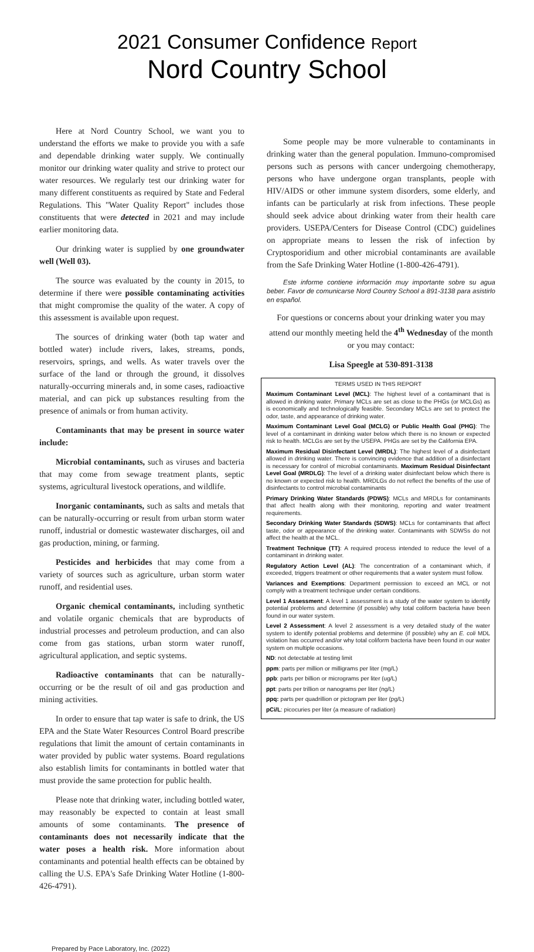2021 Consumer Confidence Report
Nord Country School
Here at Nord Country School, we want you to understand the efforts we make to provide you with a safe and dependable drinking water supply. We continually monitor our drinking water quality and strive to protect our water resources. We regularly test our drinking water for many different constituents as required by State and Federal Regulations. This "Water Quality Report" includes those constituents that were detected in 2021 and may include earlier monitoring data.
Our drinking water is supplied by one groundwater well (Well 03).
The source was evaluated by the county in 2015, to determine if there were possible contaminating activities that might compromise the quality of the water. A copy of this assessment is available upon request.
The sources of drinking water (both tap water and bottled water) include rivers, lakes, streams, ponds, reservoirs, springs, and wells. As water travels over the surface of the land or through the ground, it dissolves naturally-occurring minerals and, in some cases, radioactive material, and can pick up substances resulting from the presence of animals or from human activity.
Contaminants that may be present in source water include:
Microbial contaminants, such as viruses and bacteria that may come from sewage treatment plants, septic systems, agricultural livestock operations, and wildlife.
Inorganic contaminants, such as salts and metals that can be naturally-occurring or result from urban storm water runoff, industrial or domestic wastewater discharges, oil and gas production, mining, or farming.
Pesticides and herbicides that may come from a variety of sources such as agriculture, urban storm water runoff, and residential uses.
Organic chemical contaminants, including synthetic and volatile organic chemicals that are byproducts of industrial processes and petroleum production, and can also come from gas stations, urban storm water runoff, agricultural application, and septic systems.
Radioactive contaminants that can be naturally-occurring or be the result of oil and gas production and mining activities.
In order to ensure that tap water is safe to drink, the US EPA and the State Water Resources Control Board prescribe regulations that limit the amount of certain contaminants in water provided by public water systems. Board regulations also establish limits for contaminants in bottled water that must provide the same protection for public health.
Please note that drinking water, including bottled water, may reasonably be expected to contain at least small amounts of some contaminants. The presence of contaminants does not necessarily indicate that the water poses a health risk. More information about contaminants and potential health effects can be obtained by calling the U.S. EPA's Safe Drinking Water Hotline (1-800-426-4791).
Some people may be more vulnerable to contaminants in drinking water than the general population. Immuno-compromised persons such as persons with cancer undergoing chemotherapy, persons who have undergone organ transplants, people with HIV/AIDS or other immune system disorders, some elderly, and infants can be particularly at risk from infections. These people should seek advice about drinking water from their health care providers. USEPA/Centers for Disease Control (CDC) guidelines on appropriate means to lessen the risk of infection by Cryptosporidium and other microbial contaminants are available from the Safe Drinking Water Hotline (1-800-426-4791).
Este informe contiene información muy importante sobre su agua beber. Favor de comunicarse Nord Country School a 891-3138 para asistirlo en español.
For questions or concerns about your drinking water you may attend our monthly meeting held the 4<sup>th</sup> Wednesday of the month or you may contact:
Lisa Speegle at 530-891-3138
TERMS USED IN THIS REPORT
Maximum Contaminant Level (MCL): The highest level of a contaminant that is allowed in drinking water. Primary MCLs are set as close to the PHGs (or MCLGs) as is economically and technologically feasible. Secondary MCLs are set to protect the odor, taste, and appearance of drinking water.
Maximum Contaminant Level Goal (MCLG) or Public Health Goal (PHG): The level of a contaminant in drinking water below which there is no known or expected risk to health. MCLGs are set by the USEPA. PHGs are set by the California EPA.
Maximum Residual Disinfectant Level (MRDL): The highest level of a disinfectant allowed in drinking water. There is convincing evidence that addition of a disinfectant is necessary for control of microbial contaminants. Maximum Residual Disinfectant Level Goal (MRDLG): The level of a drinking water disinfectant below which there is no known or expected risk to health. MRDLGs do not reflect the benefits of the use of disinfectants to control microbial contaminants
Primary Drinking Water Standards (PDWS): MCLs and MRDLs for contaminants that affect health along with their monitoring, reporting and water treatment requirements.
Secondary Drinking Water Standards (SDWS): MCLs for contaminants that affect taste, odor or appearance of the drinking water. Contaminants with SDWSs do not affect the health at the MCL.
Treatment Technique (TT): A required process intended to reduce the level of a contaminant in drinking water.
Regulatory Action Level (AL): The concentration of a contaminant which, if exceeded, triggers treatment or other requirements that a water system must follow.
Variances and Exemptions: Department permission to exceed an MCL or not comply with a treatment technique under certain conditions.
Level 1 Assessment: A level 1 assessment is a study of the water system to identify potential problems and determine (if possible) why total coliform bacteria have been found in our water system.
Level 2 Assessment: A level 2 assessment is a very detailed study of the water system to identify potential problems and determine (if possible) why an E. coli MDL violation has occurred and/or why total coliform bacteria have been found in our water system on multiple occasions.
ND: not detectable at testing limit
ppm: parts per million or milligrams per liter (mg/L)
ppb: parts per billion or micrograms per liter (ug/L)
ppt: parts per trillion or nanograms per liter (ng/L)
ppq: parts per quadrillion or pictogram per liter (pg/L)
pCi/L: picocuries per liter (a measure of radiation)
Prepared by Pace Laboratory, Inc. (2022)